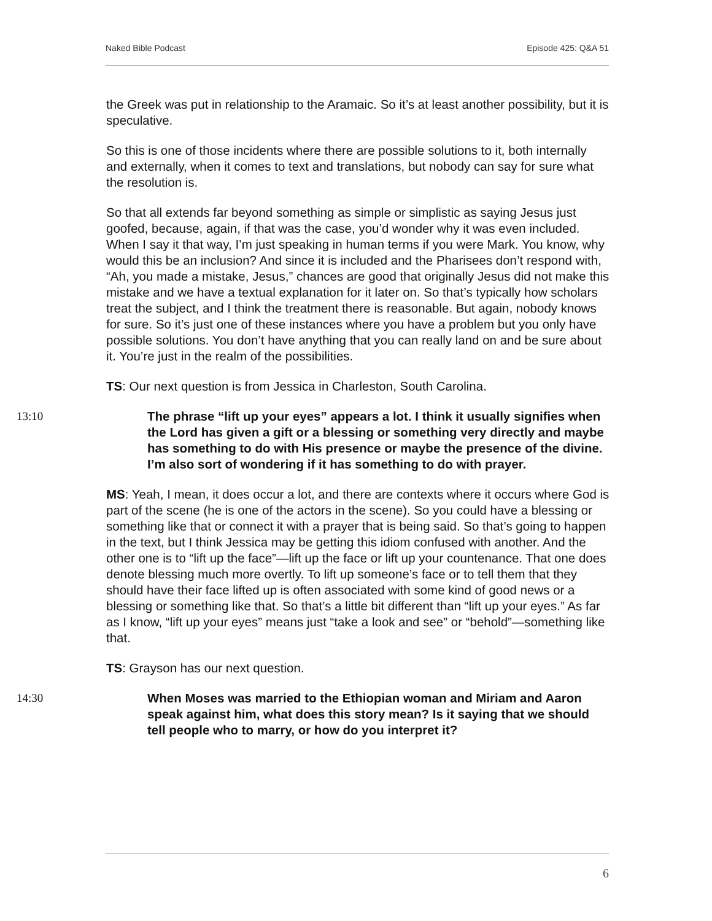Naked Bible Podcast Episode 425: Q&A 51
the Greek was put in relationship to the Aramaic. So it’s at least another possibility, but it is speculative.
So this is one of those incidents where there are possible solutions to it, both internally and externally, when it comes to text and translations, but nobody can say for sure what the resolution is.
So that all extends far beyond something as simple or simplistic as saying Jesus just goofed, because, again, if that was the case, you’d wonder why it was even included. When I say it that way, I’m just speaking in human terms if you were Mark. You know, why would this be an inclusion? And since it is included and the Pharisees don’t respond with, “Ah, you made a mistake, Jesus,” chances are good that originally Jesus did not make this mistake and we have a textual explanation for it later on. So that’s typically how scholars treat the subject, and I think the treatment there is reasonable. But again, nobody knows for sure. So it’s just one of these instances where you have a problem but you only have possible solutions. You don’t have anything that you can really land on and be sure about it. You’re just in the realm of the possibilities.
TS: Our next question is from Jessica in Charleston, South Carolina.
13:10 The phrase “lift up your eyes” appears a lot. I think it usually signifies when the Lord has given a gift or a blessing or something very directly and maybe has something to do with His presence or maybe the presence of the divine. I’m also sort of wondering if it has something to do with prayer.
MS: Yeah, I mean, it does occur a lot, and there are contexts where it occurs where God is part of the scene (he is one of the actors in the scene). So you could have a blessing or something like that or connect it with a prayer that is being said. So that’s going to happen in the text, but I think Jessica may be getting this idiom confused with another. And the other one is to “lift up the face”—lift up the face or lift up your countenance. That one does denote blessing much more overtly. To lift up someone’s face or to tell them that they should have their face lifted up is often associated with some kind of good news or a blessing or something like that. So that’s a little bit different than “lift up your eyes.” As far as I know, “lift up your eyes” means just “take a look and see” or “behold”—something like that.
TS: Grayson has our next question.
14:30 When Moses was married to the Ethiopian woman and Miriam and Aaron speak against him, what does this story mean? Is it saying that we should tell people who to marry, or how do you interpret it?
6